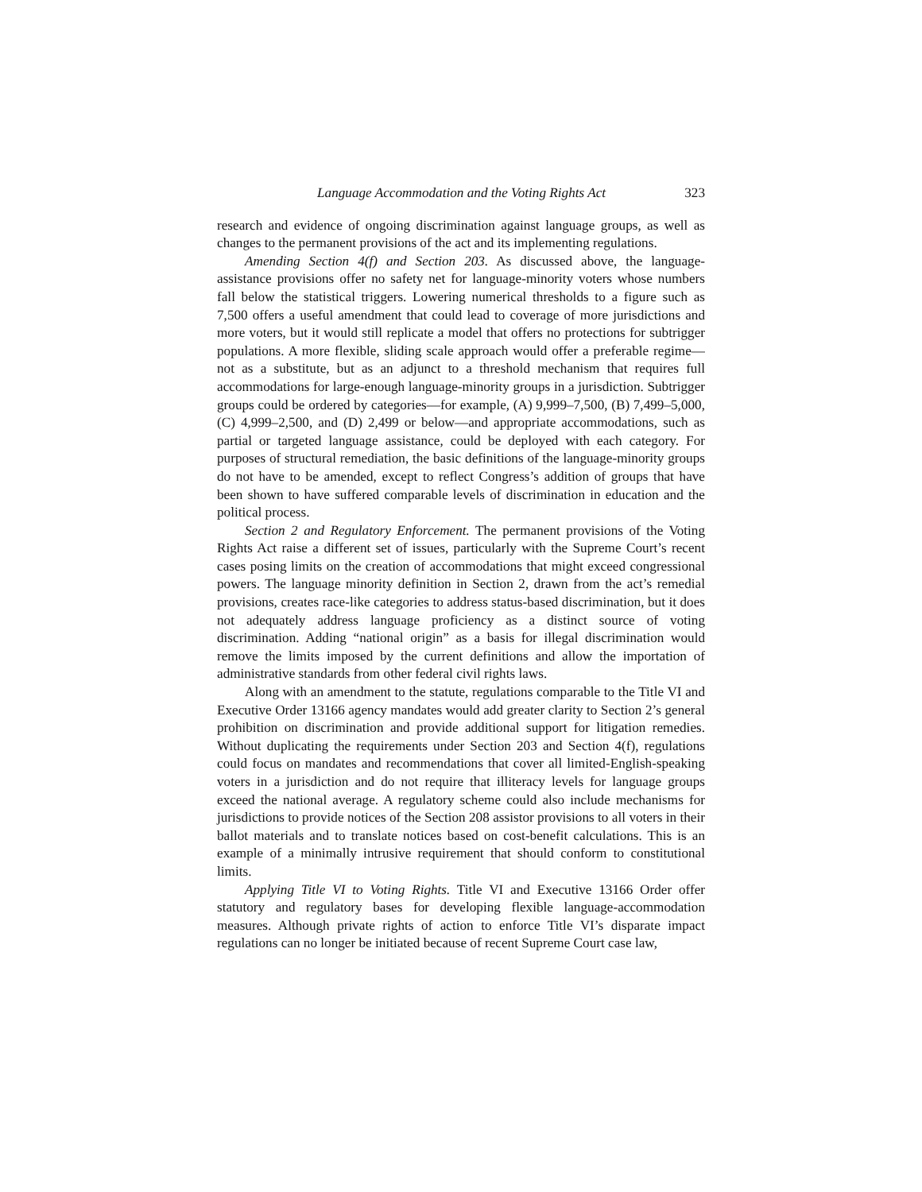Language Accommodation and the Voting Rights Act 323
research and evidence of ongoing discrimination against language groups, as well as changes to the permanent provisions of the act and its implementing regulations.
Amending Section 4(f) and Section 203. As discussed above, the language-assistance provisions offer no safety net for language-minority voters whose numbers fall below the statistical triggers. Lowering numerical thresholds to a figure such as 7,500 offers a useful amendment that could lead to coverage of more jurisdictions and more voters, but it would still replicate a model that offers no protections for subtrigger populations. A more flexible, sliding scale approach would offer a preferable regime—not as a substitute, but as an adjunct to a threshold mechanism that requires full accommodations for large-enough language-minority groups in a jurisdiction. Subtrigger groups could be ordered by categories—for example, (A) 9,999–7,500, (B) 7,499–5,000, (C) 4,999–2,500, and (D) 2,499 or below—and appropriate accommodations, such as partial or targeted language assistance, could be deployed with each category. For purposes of structural remediation, the basic definitions of the language-minority groups do not have to be amended, except to reflect Congress’s addition of groups that have been shown to have suffered comparable levels of discrimination in education and the political process.
Section 2 and Regulatory Enforcement. The permanent provisions of the Voting Rights Act raise a different set of issues, particularly with the Supreme Court’s recent cases posing limits on the creation of accommodations that might exceed congressional powers. The language minority definition in Section 2, drawn from the act’s remedial provisions, creates race-like categories to address status-based discrimination, but it does not adequately address language proficiency as a distinct source of voting discrimination. Adding “national origin” as a basis for illegal discrimination would remove the limits imposed by the current definitions and allow the importation of administrative standards from other federal civil rights laws.
Along with an amendment to the statute, regulations comparable to the Title VI and Executive Order 13166 agency mandates would add greater clarity to Section 2’s general prohibition on discrimination and provide additional support for litigation remedies. Without duplicating the requirements under Section 203 and Section 4(f), regulations could focus on mandates and recommendations that cover all limited-English-speaking voters in a jurisdiction and do not require that illiteracy levels for language groups exceed the national average. A regulatory scheme could also include mechanisms for jurisdictions to provide notices of the Section 208 assistor provisions to all voters in their ballot materials and to translate notices based on cost-benefit calculations. This is an example of a minimally intrusive requirement that should conform to constitutional limits.
Applying Title VI to Voting Rights. Title VI and Executive 13166 Order offer statutory and regulatory bases for developing flexible language-accommodation measures. Although private rights of action to enforce Title VI’s disparate impact regulations can no longer be initiated because of recent Supreme Court case law,